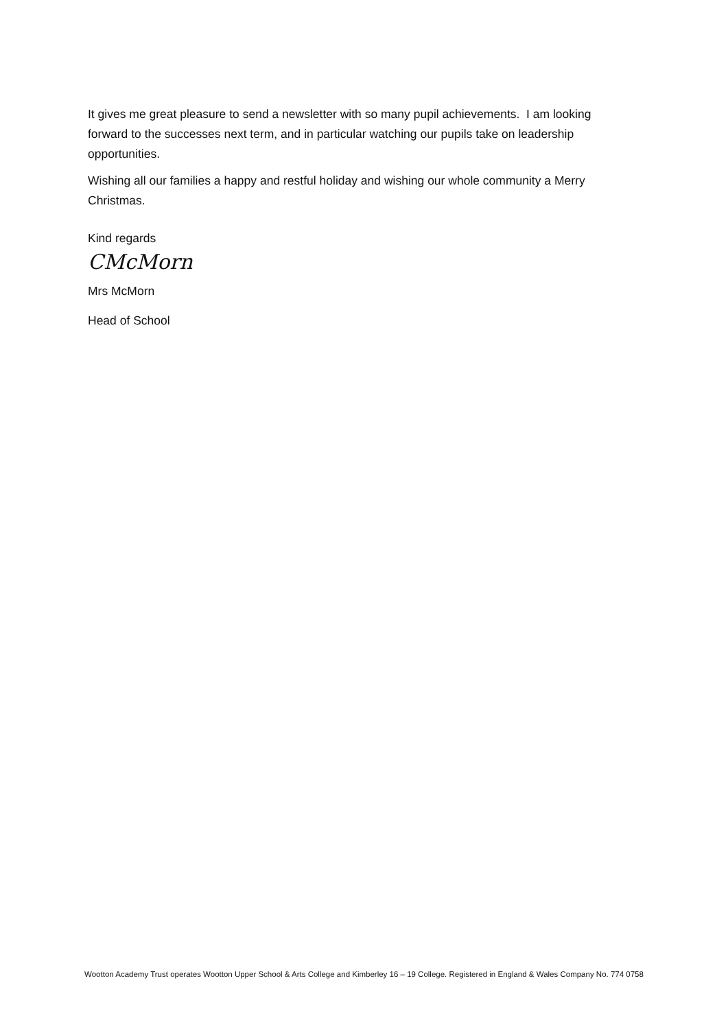It gives me great pleasure to send a newsletter with so many pupil achievements. I am looking forward to the successes next term, and in particular watching our pupils take on leadership opportunities.
Wishing all our families a happy and restful holiday and wishing our whole community a Merry Christmas.
Kind regards
CMcMorn
Mrs McMorn
Head of School
Wootton Academy Trust operates Wootton Upper School & Arts College and Kimberley 16 – 19 College. Registered in England & Wales Company No. 774 0758